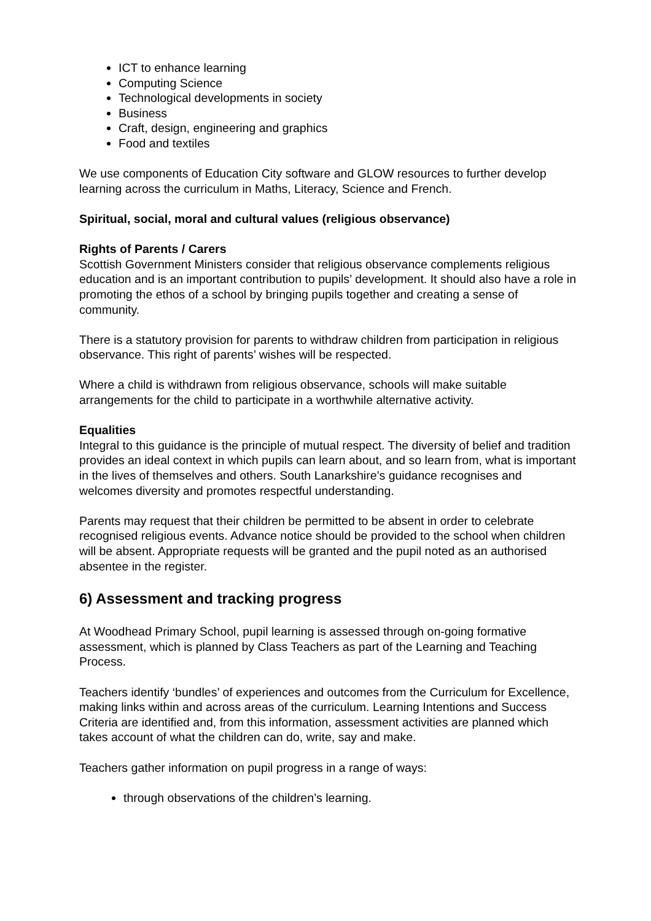ICT to enhance learning
Computing Science
Technological developments in society
Business
Craft, design, engineering and graphics
Food and textiles
We use components of Education City software and GLOW resources to further develop learning across the curriculum in Maths, Literacy, Science and French.
Spiritual, social, moral and cultural values (religious observance)
Rights of Parents / Carers
Scottish Government Ministers consider that religious observance complements religious education and is an important contribution to pupils’ development. It should also have a role in promoting the ethos of a school by bringing pupils together and creating a sense of community.
There is a statutory provision for parents to withdraw children from participation in religious observance. This right of parents’ wishes will be respected.
Where a child is withdrawn from religious observance, schools will make suitable arrangements for the child to participate in a worthwhile alternative activity.
Equalities
Integral to this guidance is the principle of mutual respect. The diversity of belief and tradition provides an ideal context in which pupils can learn about, and so learn from, what is important in the lives of themselves and others. South Lanarkshire’s guidance recognises and welcomes diversity and promotes respectful understanding.
Parents may request that their children be permitted to be absent in order to celebrate recognised religious events. Advance notice should be provided to the school when children will be absent. Appropriate requests will be granted and the pupil noted as an authorised absentee in the register.
6) Assessment and tracking progress
At Woodhead Primary School, pupil learning is assessed through on-going formative assessment, which is planned by Class Teachers as part of the Learning and Teaching Process.
Teachers identify ‘bundles’ of experiences and outcomes from the Curriculum for Excellence, making links within and across areas of the curriculum. Learning Intentions and Success Criteria are identified and, from this information, assessment activities are planned which takes account of what the children can do, write, say and make.
Teachers gather information on pupil progress in a range of ways:
through observations of the children’s learning.